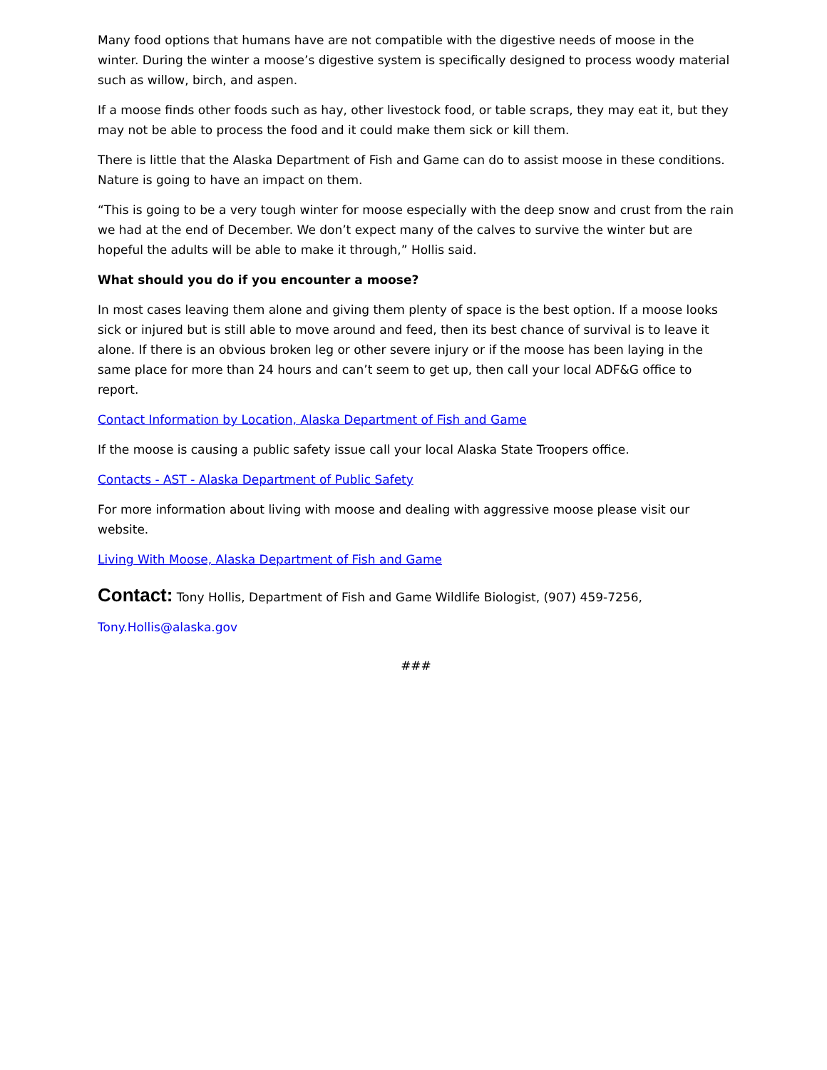Many food options that humans have are not compatible with the digestive needs of moose in the winter. During the winter a moose’s digestive system is specifically designed to process woody material such as willow, birch, and aspen.
If a moose finds other foods such as hay, other livestock food, or table scraps, they may eat it, but they may not be able to process the food and it could make them sick or kill them.
There is little that the Alaska Department of Fish and Game can do to assist moose in these conditions. Nature is going to have an impact on them.
“This is going to be a very tough winter for moose especially with the deep snow and crust from the rain we had at the end of December. We don’t expect many of the calves to survive the winter but are hopeful the adults will be able to make it through,” Hollis said.
What should you do if you encounter a moose?
In most cases leaving them alone and giving them plenty of space is the best option. If a moose looks sick or injured but is still able to move around and feed, then its best chance of survival is to leave it alone. If there is an obvious broken leg or other severe injury or if the moose has been laying in the same place for more than 24 hours and can’t seem to get up, then call your local ADF&G office to report.
Contact Information by Location, Alaska Department of Fish and Game
If the moose is causing a public safety issue call your local Alaska State Troopers office.
Contacts - AST - Alaska Department of Public Safety
For more information about living with moose and dealing with aggressive moose please visit our website.
Living With Moose, Alaska Department of Fish and Game
Contact: Tony Hollis, Department of Fish and Game Wildlife Biologist, (907) 459-7256,
Tony.Hollis@alaska.gov
###